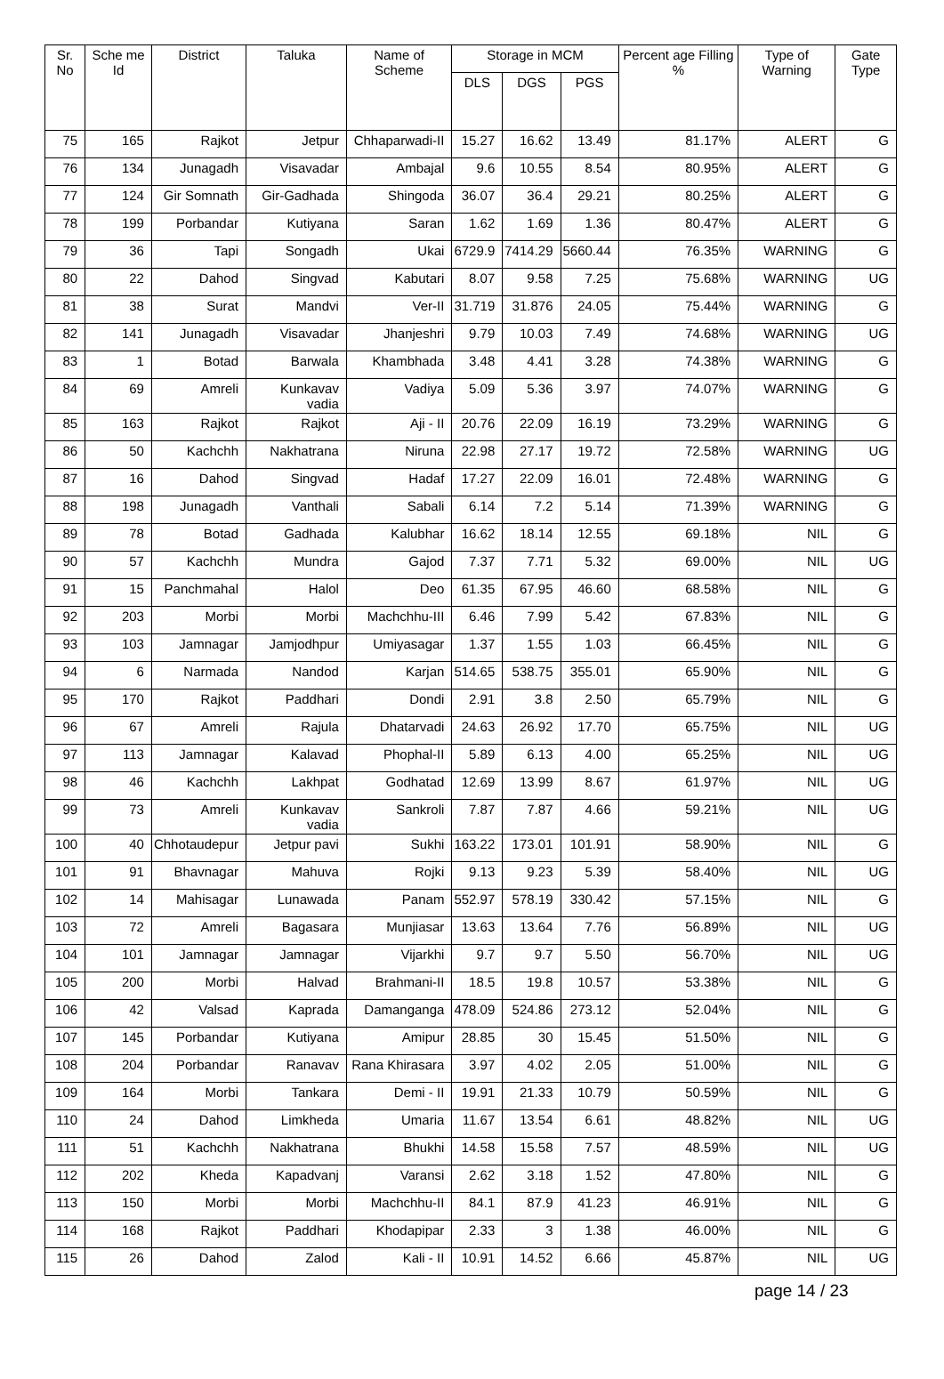| Sr. No | Sche me Id | District | Taluka | Name of Scheme | Storage in MCM | | | Percent age Filling % | Type of Warning | Gate Type |
| --- | --- | --- | --- | --- | --- | --- | --- | --- | --- | --- |
| | | | | | DLS | DGS | PGS | | | |
| 75 | 165 | Rajkot | Jetpur | Chhaparwadi-II | 15.27 | 16.62 | 13.49 | 81.17% | ALERT | G |
| 76 | 134 | Junagadh | Visavadar | Ambajal | 9.6 | 10.55 | 8.54 | 80.95% | ALERT | G |
| 77 | 124 | Gir Somnath | Gir-Gadhada | Shingoda | 36.07 | 36.4 | 29.21 | 80.25% | ALERT | G |
| 78 | 199 | Porbandar | Kutiyana | Saran | 1.62 | 1.69 | 1.36 | 80.47% | ALERT | G |
| 79 | 36 | Tapi | Songadh | Ukai | 6729.9 | 7414.29 | 5660.44 | 76.35% | WARNING | G |
| 80 | 22 | Dahod | Singvad | Kabutari | 8.07 | 9.58 | 7.25 | 75.68% | WARNING | UG |
| 81 | 38 | Surat | Mandvi | Ver-II | 31.719 | 31.876 | 24.05 | 75.44% | WARNING | G |
| 82 | 141 | Junagadh | Visavadar | Jhanjeshri | 9.79 | 10.03 | 7.49 | 74.68% | WARNING | UG |
| 83 | 1 | Botad | Barwala | Khambhada | 3.48 | 4.41 | 3.28 | 74.38% | WARNING | G |
| 84 | 69 | Amreli | Kunkavav vadia | Vadiya | 5.09 | 5.36 | 3.97 | 74.07% | WARNING | G |
| 85 | 163 | Rajkot | Rajkot | Aji - II | 20.76 | 22.09 | 16.19 | 73.29% | WARNING | G |
| 86 | 50 | Kachchh | Nakhatrana | Niruna | 22.98 | 27.17 | 19.72 | 72.58% | WARNING | UG |
| 87 | 16 | Dahod | Singvad | Hadaf | 17.27 | 22.09 | 16.01 | 72.48% | WARNING | G |
| 88 | 198 | Junagadh | Vanthali | Sabali | 6.14 | 7.2 | 5.14 | 71.39% | WARNING | G |
| 89 | 78 | Botad | Gadhada | Kalubhar | 16.62 | 18.14 | 12.55 | 69.18% | NIL | G |
| 90 | 57 | Kachchh | Mundra | Gajod | 7.37 | 7.71 | 5.32 | 69.00% | NIL | UG |
| 91 | 15 | Panchmahal | Halol | Deo | 61.35 | 67.95 | 46.60 | 68.58% | NIL | G |
| 92 | 203 | Morbi | Morbi | Machchhu-III | 6.46 | 7.99 | 5.42 | 67.83% | NIL | G |
| 93 | 103 | Jamnagar | Jamjodhpur | Umiyasagar | 1.37 | 1.55 | 1.03 | 66.45% | NIL | G |
| 94 | 6 | Narmada | Nandod | Karjan | 514.65 | 538.75 | 355.01 | 65.90% | NIL | G |
| 95 | 170 | Rajkot | Paddhari | Dondi | 2.91 | 3.8 | 2.50 | 65.79% | NIL | G |
| 96 | 67 | Amreli | Rajula | Dhatarvadi | 24.63 | 26.92 | 17.70 | 65.75% | NIL | UG |
| 97 | 113 | Jamnagar | Kalavad | Phophal-II | 5.89 | 6.13 | 4.00 | 65.25% | NIL | UG |
| 98 | 46 | Kachchh | Lakhpat | Godhatad | 12.69 | 13.99 | 8.67 | 61.97% | NIL | UG |
| 99 | 73 | Amreli | Kunkavav vadia | Sankroli | 7.87 | 7.87 | 4.66 | 59.21% | NIL | UG |
| 100 | 40 | Chhotaudepur | Jetpur pavi | Sukhi | 163.22 | 173.01 | 101.91 | 58.90% | NIL | G |
| 101 | 91 | Bhavnagar | Mahuva | Rojki | 9.13 | 9.23 | 5.39 | 58.40% | NIL | UG |
| 102 | 14 | Mahisagar | Lunawada | Panam | 552.97 | 578.19 | 330.42 | 57.15% | NIL | G |
| 103 | 72 | Amreli | Bagasara | Munjiasar | 13.63 | 13.64 | 7.76 | 56.89% | NIL | UG |
| 104 | 101 | Jamnagar | Jamnagar | Vijarkhi | 9.7 | 9.7 | 5.50 | 56.70% | NIL | UG |
| 105 | 200 | Morbi | Halvad | Brahmani-II | 18.5 | 19.8 | 10.57 | 53.38% | NIL | G |
| 106 | 42 | Valsad | Kaprada | Damanganga | 478.09 | 524.86 | 273.12 | 52.04% | NIL | G |
| 107 | 145 | Porbandar | Kutiyana | Amipur | 28.85 | 30 | 15.45 | 51.50% | NIL | G |
| 108 | 204 | Porbandar | Ranavav | Rana Khirasara | 3.97 | 4.02 | 2.05 | 51.00% | NIL | G |
| 109 | 164 | Morbi | Tankara | Demi - II | 19.91 | 21.33 | 10.79 | 50.59% | NIL | G |
| 110 | 24 | Dahod | Limkheda | Umaria | 11.67 | 13.54 | 6.61 | 48.82% | NIL | UG |
| 111 | 51 | Kachchh | Nakhatrana | Bhukhi | 14.58 | 15.58 | 7.57 | 48.59% | NIL | UG |
| 112 | 202 | Kheda | Kapadvanj | Varansi | 2.62 | 3.18 | 1.52 | 47.80% | NIL | G |
| 113 | 150 | Morbi | Morbi | Machchhu-II | 84.1 | 87.9 | 41.23 | 46.91% | NIL | G |
| 114 | 168 | Rajkot | Paddhari | Khodapipar | 2.33 | 3 | 1.38 | 46.00% | NIL | G |
| 115 | 26 | Dahod | Zalod | Kali - II | 10.91 | 14.52 | 6.66 | 45.87% | NIL | UG |
page 14 / 23